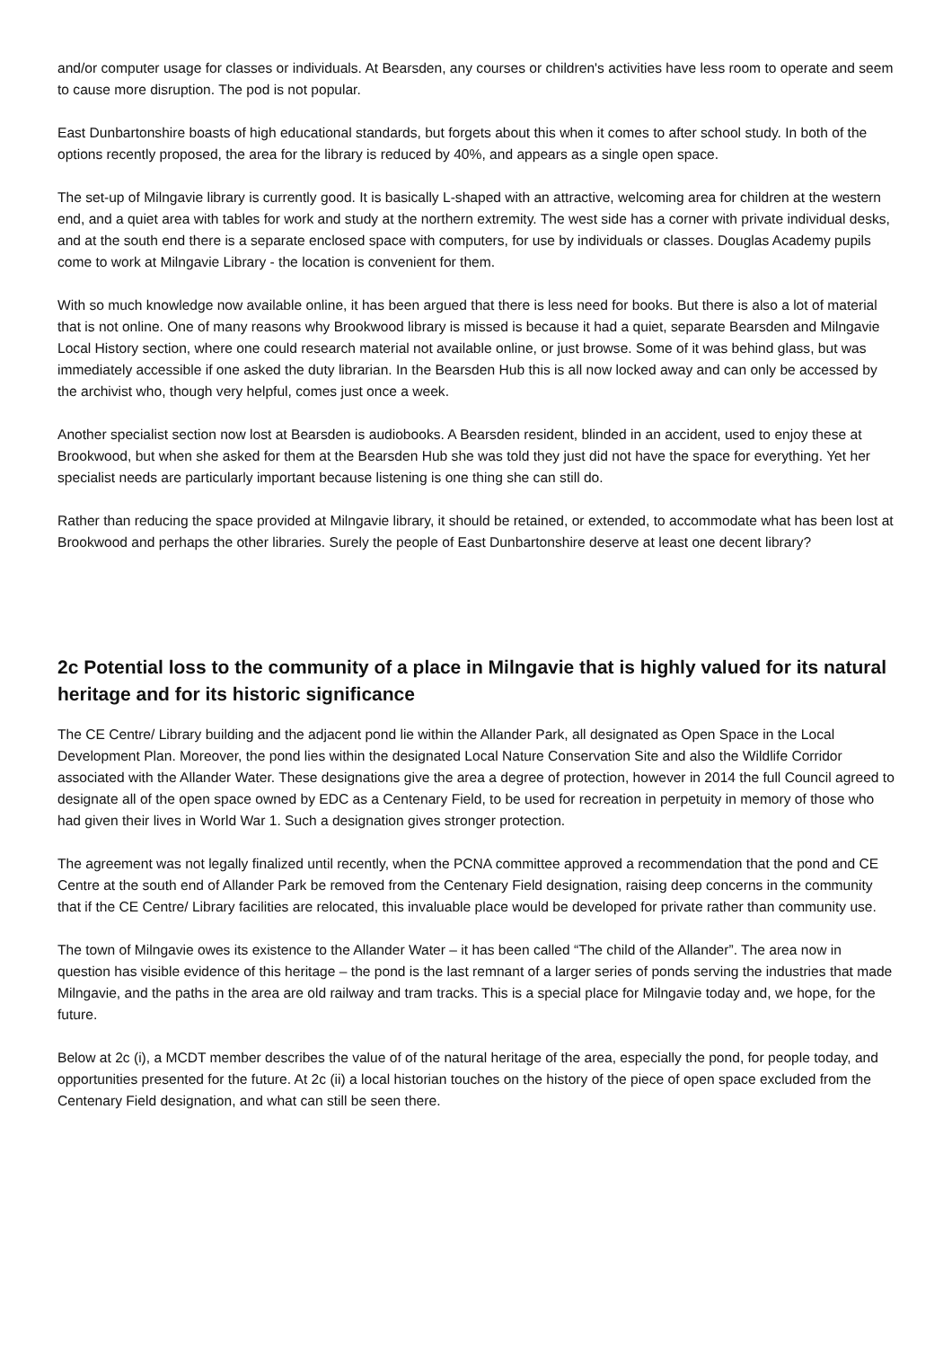and/or computer usage for classes or individuals. At Bearsden, any courses or children's activities have less room to operate and seem to cause more disruption. The pod is not popular.
East Dunbartonshire boasts of high educational standards, but forgets about this when it comes to after school study. In both of the options recently proposed, the area for the library is reduced by 40%, and appears as a single open space.
The set-up of Milngavie library is currently good. It is basically L-shaped with an attractive, welcoming area for children at the western end, and a quiet area with tables for work and study at the northern extremity. The west side has a corner with private individual desks, and at the south end there is a separate enclosed space with computers, for use by individuals or classes. Douglas Academy pupils come to work at Milngavie Library - the location is convenient for them.
With so much knowledge now available online, it has been argued that there is less need for books. But there is also a lot of material that is not online. One of many reasons why Brookwood library is missed is because it had a quiet, separate Bearsden and Milngavie Local History section, where one could research material not available online, or just browse. Some of it was behind glass, but was immediately accessible if one asked the duty librarian. In the Bearsden Hub this is all now locked away and can only be accessed by the archivist who, though very helpful, comes just once a week.
Another specialist section now lost at Bearsden is audiobooks. A Bearsden resident, blinded in an accident, used to enjoy these at Brookwood, but when she asked for them at the Bearsden Hub she was told they just did not have the space for everything. Yet her specialist needs are particularly important because listening is one thing she can still do.
Rather than reducing the space provided at Milngavie library, it should be retained, or extended, to accommodate what has been lost at Brookwood and perhaps the other libraries. Surely the people of East Dunbartonshire deserve at least one decent library?
2c Potential loss to the community of a place in Milngavie that is highly valued for its natural heritage and for its historic significance
The CE Centre/ Library building and the adjacent pond lie within the Allander Park, all designated as Open Space in the Local Development Plan. Moreover, the pond lies within the designated Local Nature Conservation Site and also the Wildlife Corridor associated with the Allander Water. These designations give the area a degree of protection, however in 2014 the full Council agreed to designate all of the open space owned by EDC as a Centenary Field, to be used for recreation in perpetuity in memory of those who had given their lives in World War 1. Such a designation gives stronger protection.
The agreement was not legally finalized until recently, when the PCNA committee approved a recommendation that the pond and CE Centre at the south end of Allander Park be removed from the Centenary Field designation, raising deep concerns in the community that if the CE Centre/ Library facilities are relocated, this invaluable place would be developed for private rather than community use.
The town of Milngavie owes its existence to the Allander Water – it has been called “The child of the Allander”. The area now in question has visible evidence of this heritage – the pond is the last remnant of a larger series of ponds serving the industries that made Milngavie, and the paths in the area are old railway and tram tracks. This is a special place for Milngavie today and, we hope, for the future.
Below at 2c (i), a MCDT member describes the value of of the natural heritage of the area, especially the pond, for people today, and opportunities presented for the future. At 2c (ii) a local historian touches on the history of the piece of open space excluded from the Centenary Field designation, and what can still be seen there.